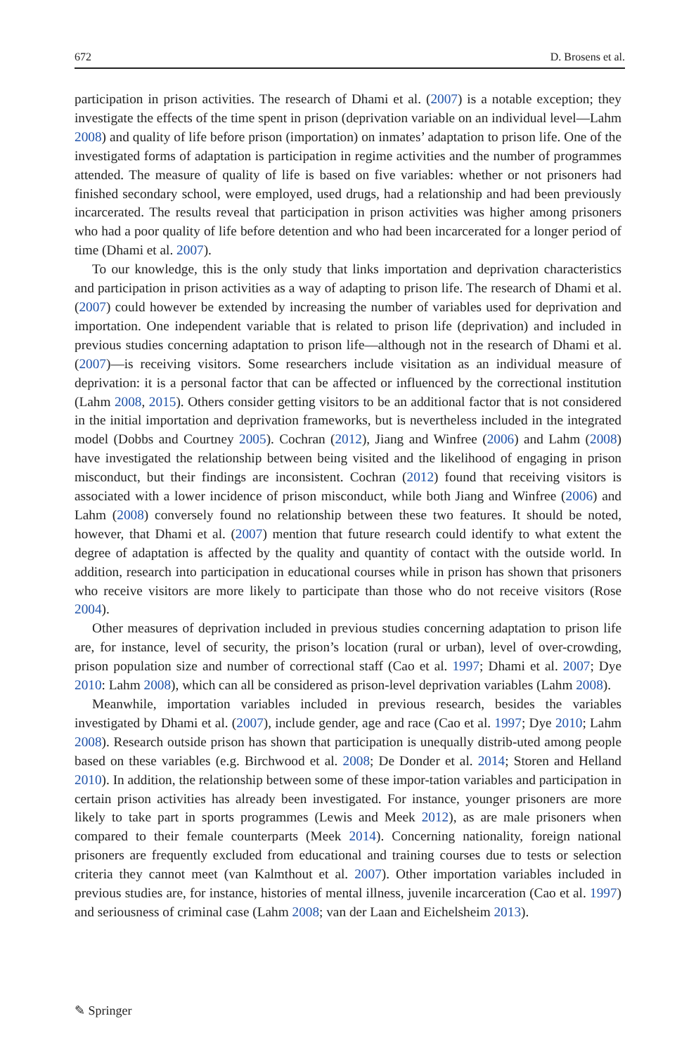672 D. Brosens et al.
participation in prison activities. The research of Dhami et al. (2007) is a notable exception; they investigate the effects of the time spent in prison (deprivation variable on an individual level—Lahm 2008) and quality of life before prison (importation) on inmates’ adaptation to prison life. One of the investigated forms of adaptation is participation in regime activities and the number of programmes attended. The measure of quality of life is based on five variables: whether or not prisoners had finished secondary school, were employed, used drugs, had a relationship and had been previously incarcerated. The results reveal that participation in prison activities was higher among prisoners who had a poor quality of life before detention and who had been incarcerated for a longer period of time (Dhami et al. 2007).
To our knowledge, this is the only study that links importation and deprivation characteristics and participation in prison activities as a way of adapting to prison life. The research of Dhami et al. (2007) could however be extended by increasing the number of variables used for deprivation and importation. One independent variable that is related to prison life (deprivation) and included in previous studies concerning adaptation to prison life—although not in the research of Dhami et al. (2007)—is receiving visitors. Some researchers include visitation as an individual measure of deprivation: it is a personal factor that can be affected or influenced by the correctional institution (Lahm 2008, 2015). Others consider getting visitors to be an additional factor that is not considered in the initial importation and deprivation frameworks, but is nevertheless included in the integrated model (Dobbs and Courtney 2005). Cochran (2012), Jiang and Winfree (2006) and Lahm (2008) have investigated the relationship between being visited and the likelihood of engaging in prison misconduct, but their findings are inconsistent. Cochran (2012) found that receiving visitors is associated with a lower incidence of prison misconduct, while both Jiang and Winfree (2006) and Lahm (2008) conversely found no relationship between these two features. It should be noted, however, that Dhami et al. (2007) mention that future research could identify to what extent the degree of adaptation is affected by the quality and quantity of contact with the outside world. In addition, research into participation in educational courses while in prison has shown that prisoners who receive visitors are more likely to participate than those who do not receive visitors (Rose 2004).
Other measures of deprivation included in previous studies concerning adaptation to prison life are, for instance, level of security, the prison’s location (rural or urban), level of over-crowding, prison population size and number of correctional staff (Cao et al. 1997; Dhami et al. 2007; Dye 2010: Lahm 2008), which can all be considered as prison-level deprivation variables (Lahm 2008).
Meanwhile, importation variables included in previous research, besides the variables investigated by Dhami et al. (2007), include gender, age and race (Cao et al. 1997; Dye 2010; Lahm 2008). Research outside prison has shown that participation is unequally distrib-uted among people based on these variables (e.g. Birchwood et al. 2008; De Donder et al. 2014; Storen and Helland 2010). In addition, the relationship between some of these impor-tation variables and participation in certain prison activities has already been investigated. For instance, younger prisoners are more likely to take part in sports programmes (Lewis and Meek 2012), as are male prisoners when compared to their female counterparts (Meek 2014). Concerning nationality, foreign national prisoners are frequently excluded from educational and training courses due to tests or selection criteria they cannot meet (van Kalmthout et al. 2007). Other importation variables included in previous studies are, for instance, histories of mental illness, juvenile incarceration (Cao et al. 1997) and seriousness of criminal case (Lahm 2008; van der Laan and Eichelsheim 2013).
✎ Springer